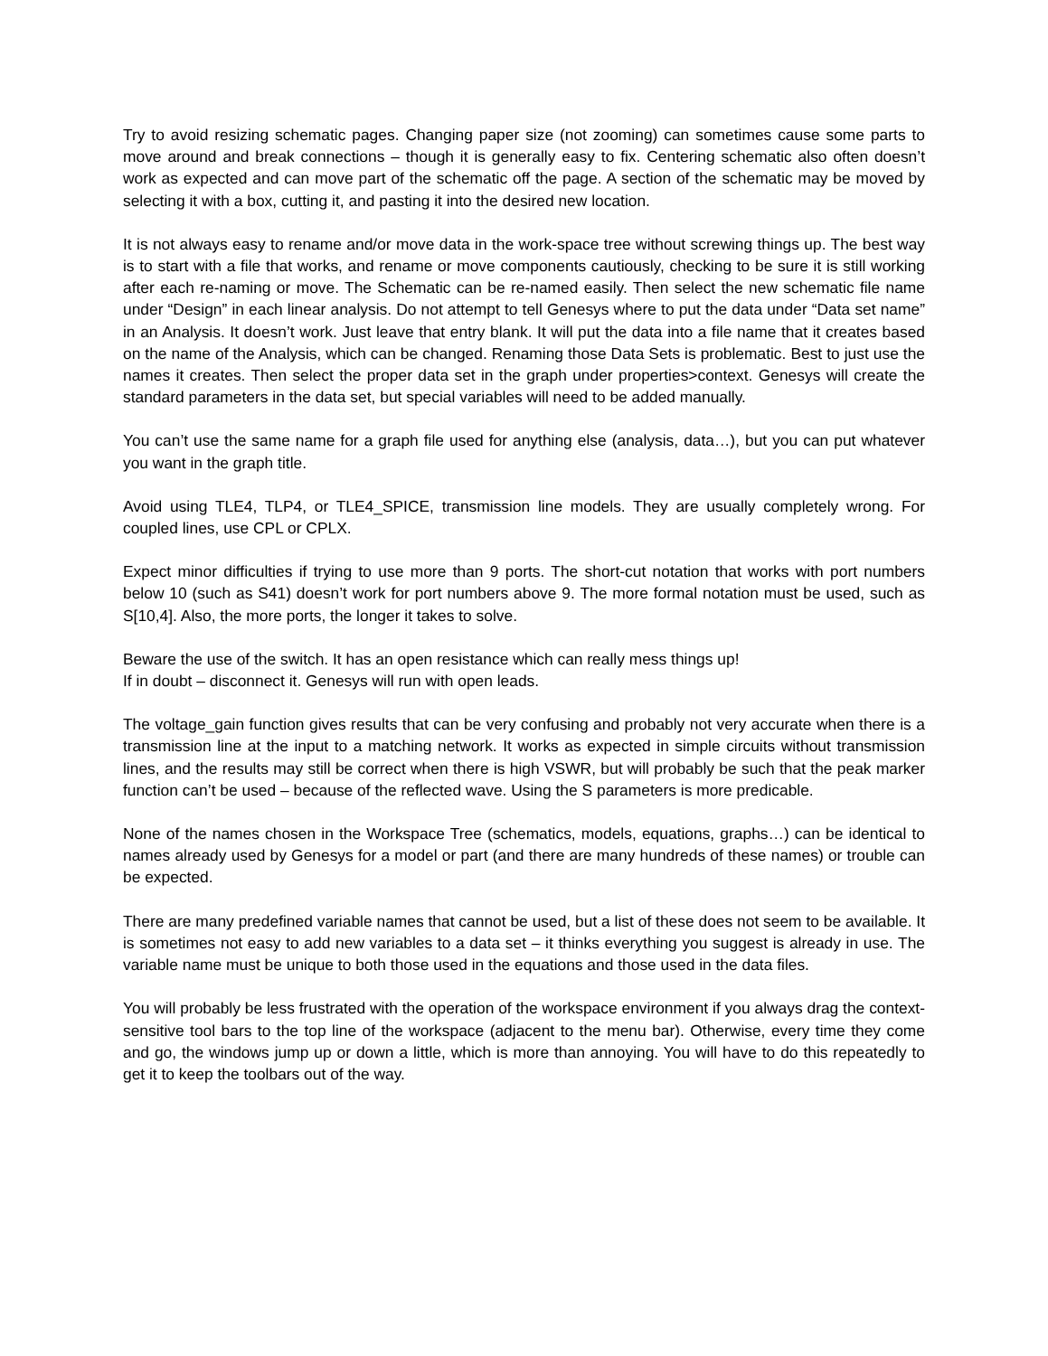Try to avoid resizing schematic pages. Changing paper size (not zooming) can sometimes cause some parts to move around and break connections – though it is generally easy to fix. Centering schematic also often doesn’t work as expected and can move part of the schematic off the page. A section of the schematic may be moved by selecting it with a box, cutting it, and pasting it into the desired new location.
It is not always easy to rename and/or move data in the work-space tree without screwing things up. The best way is to start with a file that works, and rename or move components cautiously, checking to be sure it is still working after each re-naming or move. The Schematic can be re-named easily. Then select the new schematic file name under “Design” in each linear analysis. Do not attempt to tell Genesys where to put the data under “Data set name” in an Analysis. It doesn’t work. Just leave that entry blank. It will put the data into a file name that it creates based on the name of the Analysis, which can be changed. Renaming those Data Sets is problematic. Best to just use the names it creates. Then select the proper data set in the graph under properties>context. Genesys will create the standard parameters in the data set, but special variables will need to be added manually.
You can’t use the same name for a graph file used for anything else (analysis, data…), but you can put whatever you want in the graph title.
Avoid using TLE4, TLP4, or TLE4_SPICE, transmission line models. They are usually completely wrong. For coupled lines, use CPL or CPLX.
Expect minor difficulties if trying to use more than 9 ports. The short-cut notation that works with port numbers below 10 (such as S41) doesn’t work for port numbers above 9. The more formal notation must be used, such as S[10,4]. Also, the more ports, the longer it takes to solve.
Beware the use of the switch. It has an open resistance which can really mess things up!
If in doubt – disconnect it. Genesys will run with open leads.
The voltage_gain function gives results that can be very confusing and probably not very accurate when there is a transmission line at the input to a matching network. It works as expected in simple circuits without transmission lines, and the results may still be correct when there is high VSWR, but will probably be such that the peak marker function can’t be used – because of the reflected wave. Using the S parameters is more predicable.
None of the names chosen in the Workspace Tree (schematics, models, equations, graphs…) can be identical to names already used by Genesys for a model or part (and there are many hundreds of these names) or trouble can be expected.
There are many predefined variable names that cannot be used, but a list of these does not seem to be available. It is sometimes not easy to add new variables to a data set – it thinks everything you suggest is already in use. The variable name must be unique to both those used in the equations and those used in the data files.
You will probably be less frustrated with the operation of the workspace environment if you always drag the context-sensitive tool bars to the top line of the workspace (adjacent to the menu bar). Otherwise, every time they come and go, the windows jump up or down a little, which is more than annoying. You will have to do this repeatedly to get it to keep the toolbars out of the way.